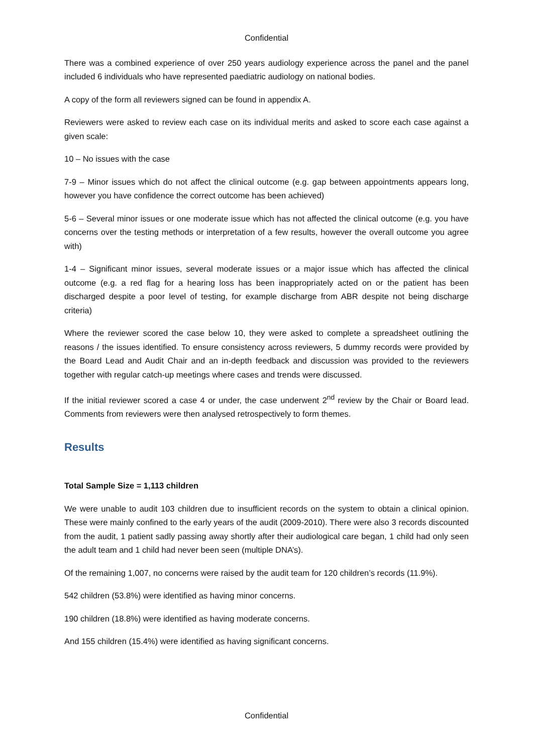Confidential
There was a combined experience of over 250 years audiology experience across the panel and the panel included 6 individuals who have represented paediatric audiology on national bodies.
A copy of the form all reviewers signed can be found in appendix A.
Reviewers were asked to review each case on its individual merits and asked to score each case against a given scale:
10 – No issues with the case
7-9 – Minor issues which do not affect the clinical outcome (e.g. gap between appointments appears long, however you have confidence the correct outcome has been achieved)
5-6 – Several minor issues or one moderate issue which has not affected the clinical outcome (e.g. you have concerns over the testing methods or interpretation of a few results, however the overall outcome you agree with)
1-4 – Significant minor issues, several moderate issues or a major issue which has affected the clinical outcome (e.g. a red flag for a hearing loss has been inappropriately acted on or the patient has been discharged despite a poor level of testing, for example discharge from ABR despite not being discharge criteria)
Where the reviewer scored the case below 10, they were asked to complete a spreadsheet outlining the reasons / the issues identified. To ensure consistency across reviewers, 5 dummy records were provided by the Board Lead and Audit Chair and an in-depth feedback and discussion was provided to the reviewers together with regular catch-up meetings where cases and trends were discussed.
If the initial reviewer scored a case 4 or under, the case underwent 2<sup>nd</sup> review by the Chair or Board lead. Comments from reviewers were then analysed retrospectively to form themes.
Results
Total Sample Size = 1,113 children
We were unable to audit 103 children due to insufficient records on the system to obtain a clinical opinion. These were mainly confined to the early years of the audit (2009-2010). There were also 3 records discounted from the audit, 1 patient sadly passing away shortly after their audiological care began, 1 child had only seen the adult team and 1 child had never been seen (multiple DNA’s).
Of the remaining 1,007, no concerns were raised by the audit team for 120 children’s records (11.9%).
542 children (53.8%) were identified as having minor concerns.
190 children (18.8%) were identified as having moderate concerns.
And 155 children (15.4%) were identified as having significant concerns.
Confidential